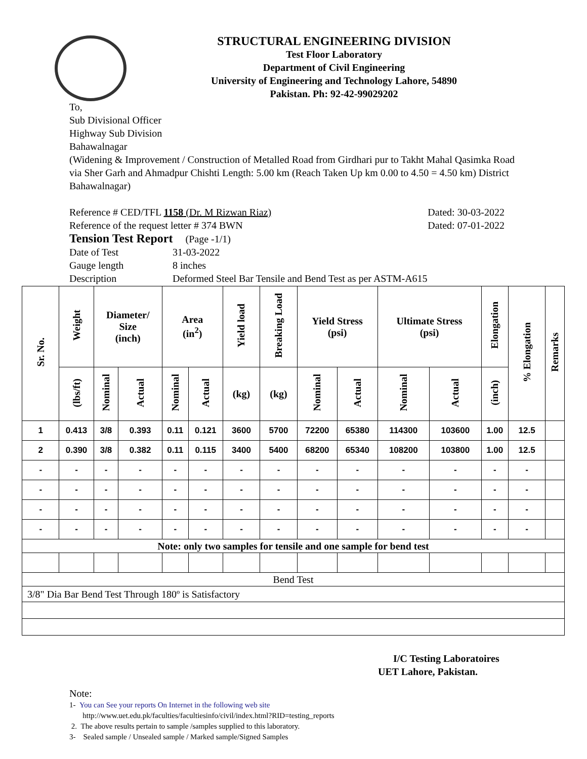STRUCTURAL ENGINEERING DIVISION
Test Floor Laboratory
Department of Civil Engineering
University of Engineering and Technology Lahore, 54890
Pakistan. Ph: 92-42-99029202
To,
Sub Divisional Officer
Highway Sub Division
Bahawalnagar
(Widening & Improvement / Construction of Metalled Road from Girdhari pur to Takht Mahal Qasimka Road via Sher Garh and Ahmadpur Chishti Length: 5.00 km (Reach Taken Up km 0.00 to 4.50 = 4.50 km) District Bahawalnagar)
Reference # CED/TFL 1158 (Dr. M Rizwan Riaz) Dated: 30-03-2022
Reference of the request letter # 374 BWN Dated: 07-01-2022
Tension Test Report (Page -1/1)
Date of Test 31-03-2022
Gauge length 8 inches
Description Deformed Steel Bar Tensile and Bend Test as per ASTM-A615
| Sr. No. | Weight | Diameter/ Size (inch) | | Area (in<sup>2</sup>) | | Yield load | Breaking Load | Yield Stress (psi) | | Ultimate Stress (psi) | | Elongation | % Elongation | Remarks |
| --- | --- | --- | --- | --- | --- | --- | --- | --- | --- | --- | --- | --- | --- | --- |
| | (lbs/ft) | Nominal | Actual | Nominal | Actual | (kg) | (kg) | Nominal | Actual | Nominal | Actual | (inch) | | |
| 1 | 0.413 | 3/8 | 0.393 | 0.11 | 0.121 | 3600 | 5700 | 72200 | 65380 | 114300 | 103600 | 1.00 | 12.5 | |
| 2 | 0.390 | 3/8 | 0.382 | 0.11 | 0.115 | 3400 | 5400 | 68200 | 65340 | 108200 | 103800 | 1.00 | 12.5 | |
| - | - | - | - | - | - | - | - | - | - | - | - | - | - | |
| - | - | - | - | - | - | - | - | - | - | - | - | - | - | |
| - | - | - | - | - | - | - | - | - | - | - | - | - | - | |
| - | - | - | - | - | - | - | - | - | - | - | - | - | - | |
| Note: only two samples for tensile and one sample for bend test | | | | | | | | | | | | | | |
| Bend Test | | | | | | | | | | | | | | |
| 3/8" Dia Bar Bend Test Through 180º is Satisfactory | | | | | | | | | | | | | | |
I/C Testing Laboratoires
UET Lahore, Pakistan.
Note:
1- You can See your reports On Internet in the following web site
http://www.uet.edu.pk/faculties/facultiesinfo/civil/index.html?RID=testing_reports
2. The above results pertain to sample /samples supplied to this laboratory.
3- Sealed sample / Unsealed sample / Marked sample/Signed Samples